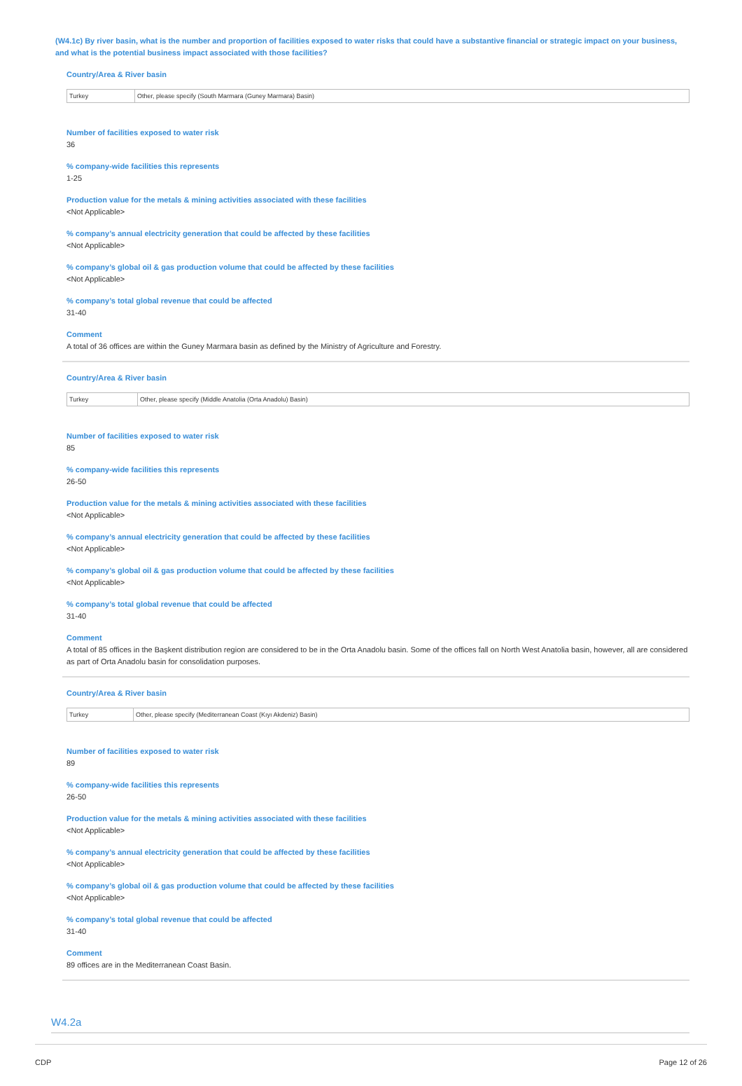(W4.1c) By river basin, what is the number and proportion of facilities exposed to water risks that could have a substantive financial or strategic impact on your business, and what is the potential business impact associated with those facilities?
Country/Area & River basin
| Turkey | Other, please specify (South Marmara (Guney Marmara) Basin) |
Number of facilities exposed to water risk
36
% company-wide facilities this represents
1-25
Production value for the metals & mining activities associated with these facilities
<Not Applicable>
% company’s annual electricity generation that could be affected by these facilities
<Not Applicable>
% company’s global oil & gas production volume that could be affected by these facilities
<Not Applicable>
% company’s total global revenue that could be affected
31-40
Comment
A total of 36 offices are within the Guney Marmara basin as defined by the Ministry of Agriculture and Forestry.
Country/Area & River basin
| Turkey | Other, please specify (Middle Anatolia (Orta Anadolu) Basin) |
Number of facilities exposed to water risk
85
% company-wide facilities this represents
26-50
Production value for the metals & mining activities associated with these facilities
<Not Applicable>
% company’s annual electricity generation that could be affected by these facilities
<Not Applicable>
% company’s global oil & gas production volume that could be affected by these facilities
<Not Applicable>
% company’s total global revenue that could be affected
31-40
Comment
A total of 85 offices in the Başkent distribution region are considered to be in the Orta Anadolu basin. Some of the offices fall on North West Anatolia basin, however, all are considered as part of Orta Anadolu basin for consolidation purposes.
Country/Area & River basin
| Turkey | Other, please specify (Mediterranean Coast (Kıyı Akdeniz) Basin) |
Number of facilities exposed to water risk
89
% company-wide facilities this represents
26-50
Production value for the metals & mining activities associated with these facilities
<Not Applicable>
% company’s annual electricity generation that could be affected by these facilities
<Not Applicable>
% company’s global oil & gas production volume that could be affected by these facilities
<Not Applicable>
% company’s total global revenue that could be affected
31-40
Comment
89 offices are in the Mediterranean Coast Basin.
W4.2a
CDP Page 12 of 26